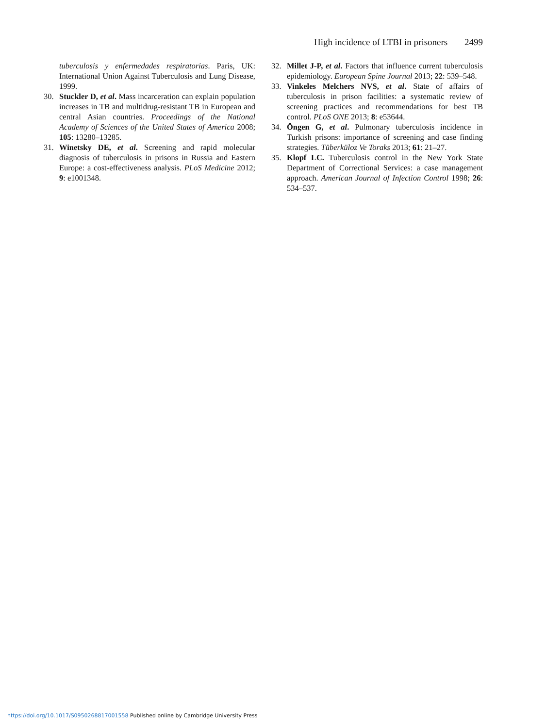High incidence of LTBI in prisoners 2499
tuberculosis y enfermedades respiratorias. Paris, UK: International Union Against Tuberculosis and Lung Disease, 1999.
30. Stuckler D, et al. Mass incarceration can explain population increases in TB and multidrug-resistant TB in European and central Asian countries. Proceedings of the National Academy of Sciences of the United States of America 2008; 105: 13280–13285.
31. Winetsky DE, et al. Screening and rapid molecular diagnosis of tuberculosis in prisons in Russia and Eastern Europe: a cost-effectiveness analysis. PLoS Medicine 2012; 9: e1001348.
32. Millet J-P, et al. Factors that influence current tuberculosis epidemiology. European Spine Journal 2013; 22: 539–548.
33. Vinkeles Melchers NVS, et al. State of affairs of tuberculosis in prison facilities: a systematic review of screening practices and recommendations for best TB control. PLoS ONE 2013; 8: e53644.
34. Öngen G, et al. Pulmonary tuberculosis incidence in Turkish prisons: importance of screening and case finding strategies. Tüberküloz Ve Toraks 2013; 61: 21–27.
35. Klopf LC. Tuberculosis control in the New York State Department of Correctional Services: a case management approach. American Journal of Infection Control 1998; 26: 534–537.
https://doi.org/10.1017/S0950268817001558 Published online by Cambridge University Press